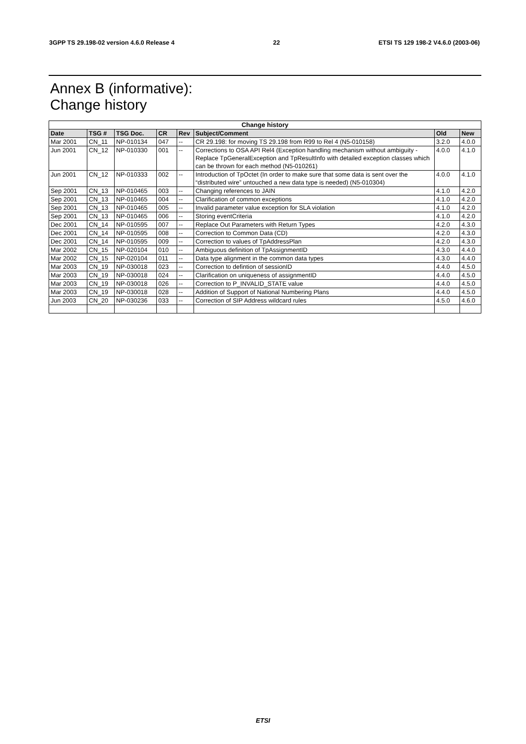3GPP TS 29.198-02 version 4.6.0 Release 4 22 ETSI TS 129 198-2 V4.6.0 (2003-06)
Annex B (informative):
Change history
| Change history | | | | | | | |
| --- | --- | --- | --- | --- | --- | --- | --- |
| Date | TSG # | TSG Doc. | CR | Rev | Subject/Comment | Old | New |
| Mar 2001 | CN_11 | NP-010134 | 047 | -- | CR 29.198: for moving TS 29.198 from R99 to Rel 4 (N5-010158) | 3.2.0 | 4.0.0 |
| Jun 2001 | CN_12 | NP-010330 | 001 | -- | Corrections to OSA API Rel4 (Exception handling mechanism without ambiguity - Replace TpGeneralException and TpResultInfo with detailed exception classes which can be thrown for each method (N5-010261) | 4.0.0 | 4.1.0 |
| Jun 2001 | CN_12 | NP-010333 | 002 | -- | Introduction of TpOctet (In order to make sure that some data is sent over the “distributed wire” untouched a new data type is needed) (N5-010304) | 4.0.0 | 4.1.0 |
| Sep 2001 | CN_13 | NP-010465 | 003 | -- | Changing references to JAIN | 4.1.0 | 4.2.0 |
| Sep 2001 | CN_13 | NP-010465 | 004 | -- | Clarification of common exceptions | 4.1.0 | 4.2.0 |
| Sep 2001 | CN_13 | NP-010465 | 005 | -- | Invalid parameter value exception for SLA violation | 4.1.0 | 4.2.0 |
| Sep 2001 | CN_13 | NP-010465 | 006 | -- | Storing eventCriteria | 4.1.0 | 4.2.0 |
| Dec 2001 | CN_14 | NP-010595 | 007 | -- | Replace Out Parameters with Return Types | 4.2.0 | 4.3.0 |
| Dec 2001 | CN_14 | NP-010595 | 008 | -- | Correction to Common Data (CD) | 4.2.0 | 4.3.0 |
| Dec 2001 | CN_14 | NP-010595 | 009 | -- | Correction to values of TpAddressPlan | 4.2.0 | 4.3.0 |
| Mar 2002 | CN_15 | NP-020104 | 010 | -- | Ambiguous definition of TpAssignmentID | 4.3.0 | 4.4.0 |
| Mar 2002 | CN_15 | NP-020104 | 011 | -- | Data type alignment in the common data types | 4.3.0 | 4.4.0 |
| Mar 2003 | CN_19 | NP-030018 | 023 | -- | Correction to defintion of sessionID | 4.4.0 | 4.5.0 |
| Mar 2003 | CN_19 | NP-030018 | 024 | -- | Clarification on uniqueness of assignmentID | 4.4.0 | 4.5.0 |
| Mar 2003 | CN_19 | NP-030018 | 026 | -- | Correction to P_INVALID_STATE value | 4.4.0 | 4.5.0 |
| Mar 2003 | CN_19 | NP-030018 | 028 | -- | Addition of Support of National Numbering Plans | 4.4.0 | 4.5.0 |
| Jun 2003 | CN_20 | NP-030236 | 033 | -- | Correction of SIP Address wildcard rules | 4.5.0 | 4.6.0 |
ETSI